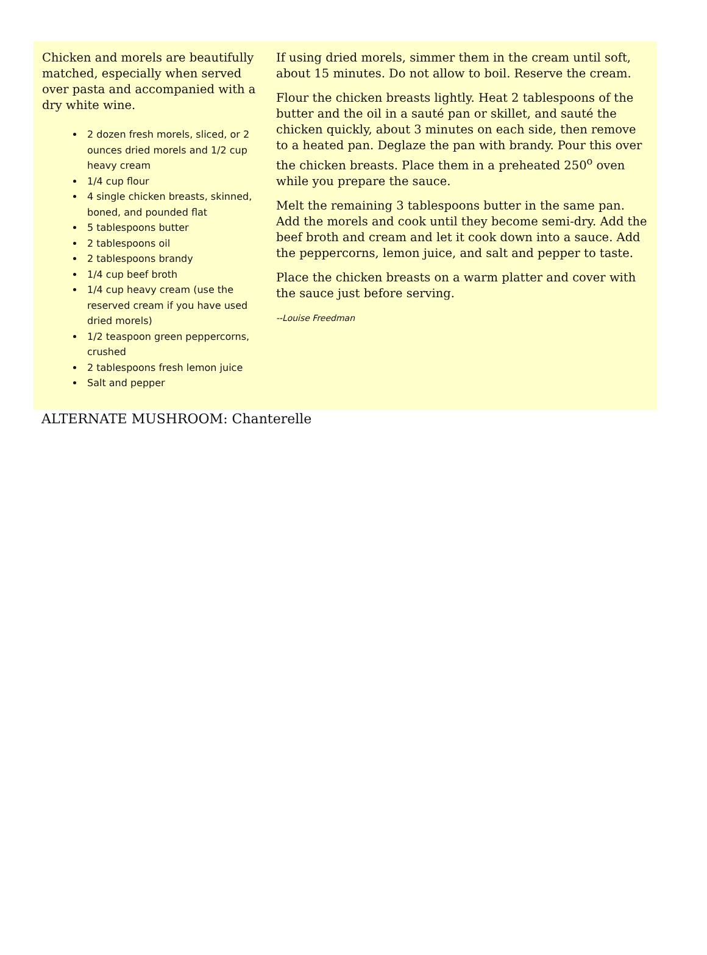Chicken and morels are beautifully matched, especially when served over pasta and accompanied with a dry white wine.
2 dozen fresh morels, sliced, or 2 ounces dried morels and 1/2 cup heavy cream
1/4 cup flour
4 single chicken breasts, skinned, boned, and pounded flat
5 tablespoons butter
2 tablespoons oil
2 tablespoons brandy
1/4 cup beef broth
1/4 cup heavy cream (use the reserved cream if you have used dried morels)
1/2 teaspoon green peppercorns, crushed
2 tablespoons fresh lemon juice
Salt and pepper
If using dried morels, simmer them in the cream until soft, about 15 minutes. Do not allow to boil. Reserve the cream.
Flour the chicken breasts lightly. Heat 2 tablespoons of the butter and the oil in a sauté pan or skillet, and sauté the chicken quickly, about 3 minutes on each side, then remove to a heated pan. Deglaze the pan with brandy. Pour this over the chicken breasts. Place them in a preheated 250<sup>o</sup> oven while you prepare the sauce.
Melt the remaining 3 tablespoons butter in the same pan. Add the morels and cook until they become semi-dry. Add the beef broth and cream and let it cook down into a sauce. Add the peppercorns, lemon juice, and salt and pepper to taste.
Place the chicken breasts on a warm platter and cover with the sauce just before serving.
--Louise Freedman
ALTERNATE MUSHROOM: Chanterelle